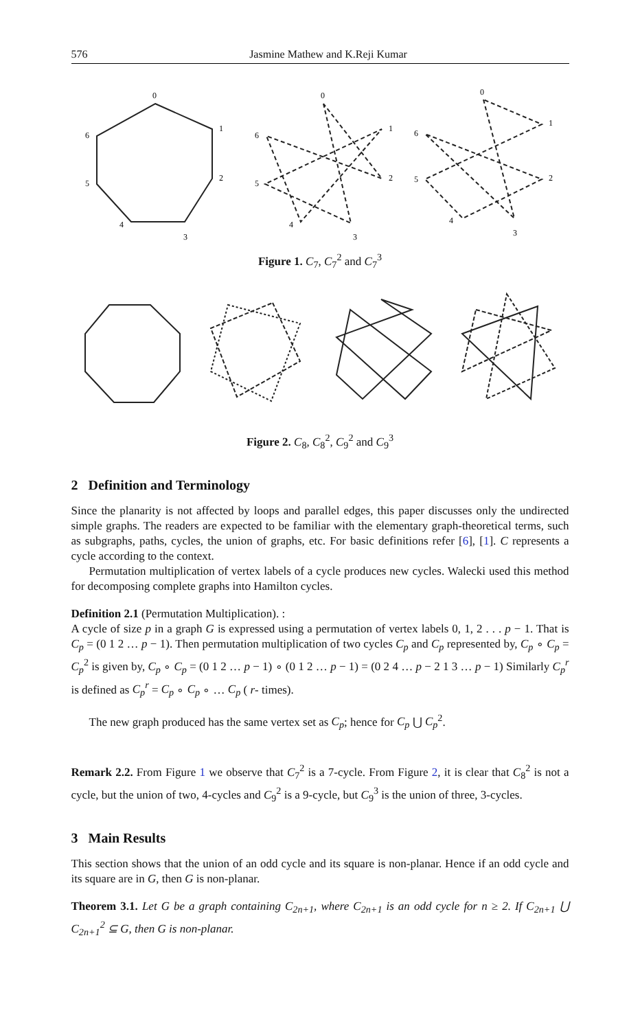576 Jasmine Mathew and K.Reji Kumar
0
1
2
3
4
5
6
0
1
2
3
4
5
6
0
1
2
3
4
5
6
Figure 1. C<sub>7</sub>, C<sub>7</sub><sup>2</sup> and C<sub>7</sub><sup>3</sup>
Figure 2. C<sub>8</sub>, C<sub>8</sub><sup>2</sup>, C<sub>9</sub><sup>2</sup> and C<sub>9</sub><sup>3</sup>
2 Definition and Terminology
Since the planarity is not affected by loops and parallel edges, this paper discusses only the undirected simple graphs. The readers are expected to be familiar with the elementary graph-theoretical terms, such as subgraphs, paths, cycles, the union of graphs, etc. For basic definitions refer [6], [1]. C represents a cycle according to the context.
Permutation multiplication of vertex labels of a cycle produces new cycles. Walecki used this method for decomposing complete graphs into Hamilton cycles.
Definition 2.1 (Permutation Multiplication). :
A cycle of size p in a graph G is expressed using a permutation of vertex labels 0, 1, 2 . . . p − 1. That is C<sub>p</sub> = (0 1 2 … p − 1). Then permutation multiplication of two cycles C<sub>p</sub> and C<sub>p</sub> represented by, C<sub>p</sub> ∘ C<sub>p</sub> = C<sub>p</sub><sup>2</sup> is given by, C<sub>p</sub> ∘ C<sub>p</sub> = (0 1 2 … p − 1) ∘ (0 1 2 … p − 1) = (0 2 4 … p − 2 1 3 … p − 1) Similarly C<sub>p</sub><sup>r</sup> is defined as C<sub>p</sub><sup>r</sup> = C<sub>p</sub> ∘ C<sub>p</sub> ∘ … C<sub>p</sub> ( r- times).
The new graph produced has the same vertex set as C<sub>p</sub>; hence for C<sub>p</sub> ⋃ C<sub>p</sub><sup>2</sup>.
Remark 2.2. From Figure 1 we observe that C<sub>7</sub><sup>2</sup> is a 7-cycle. From Figure 2, it is clear that C<sub>8</sub><sup>2</sup> is not a cycle, but the union of two, 4-cycles and C<sub>9</sub><sup>2</sup> is a 9-cycle, but C<sub>9</sub><sup>3</sup> is the union of three, 3-cycles.
3 Main Results
This section shows that the union of an odd cycle and its square is non-planar. Hence if an odd cycle and its square are in G, then G is non-planar.
Theorem 3.1. Let G be a graph containing C<sub>2n+1</sub>, where C<sub>2n+1</sub> is an odd cycle for n ≥ 2. If C<sub>2n+1</sub> ⋃ C<sub>2n+1</sub><sup>2</sup> ⊆ G, then G is non-planar.